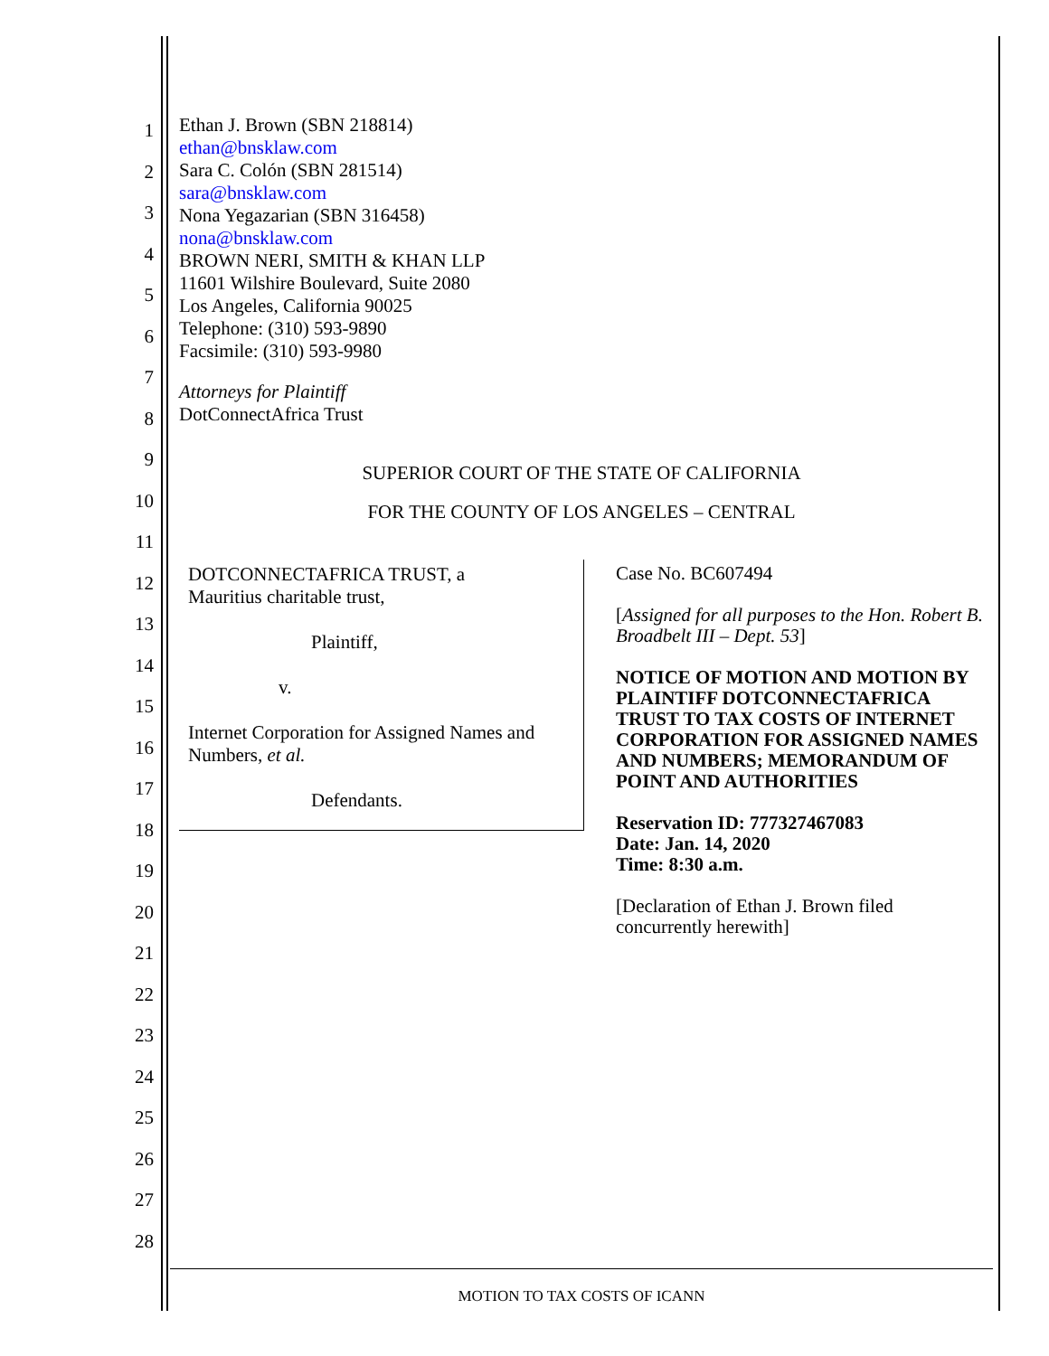1
2
3
4
5
6
7
8
9
10
11
12
13
14
15
16
17
18
19
20
21
22
23
24
25
26
27
28
Ethan J. Brown (SBN 218814)
ethan@bnsklaw.com
Sara C. Colón (SBN 281514)
sara@bnsklaw.com
Nona Yegazarian (SBN 316458)
nona@bnsklaw.com
BROWN NERI, SMITH & KHAN LLP
11601 Wilshire Boulevard, Suite 2080
Los Angeles, California 90025
Telephone: (310) 593-9890
Facsimile: (310) 593-9980
Attorneys for Plaintiff
DotConnectAfrica Trust
SUPERIOR COURT OF THE STATE OF CALIFORNIA
FOR THE COUNTY OF LOS ANGELES – CENTRAL
DOTCONNECTAFRICA TRUST, a
Mauritius charitable trust,
Plaintiff,
v.
Internet Corporation for Assigned Names and Numbers, et al.
Defendants.
Case No. BC607494
[Assigned for all purposes to the Hon. Robert B. Broadbelt III – Dept. 53]
NOTICE OF MOTION AND MOTION BY PLAINTIFF DOTCONNECTAFRICA TRUST TO TAX COSTS OF INTERNET CORPORATION FOR ASSIGNED NAMES AND NUMBERS; MEMORANDUM OF POINT AND AUTHORITIES
Reservation ID: 777327467083
Date: Jan. 14, 2020
Time: 8:30 a.m.
[Declaration of Ethan J. Brown filed concurrently herewith]
MOTION TO TAX COSTS OF ICANN